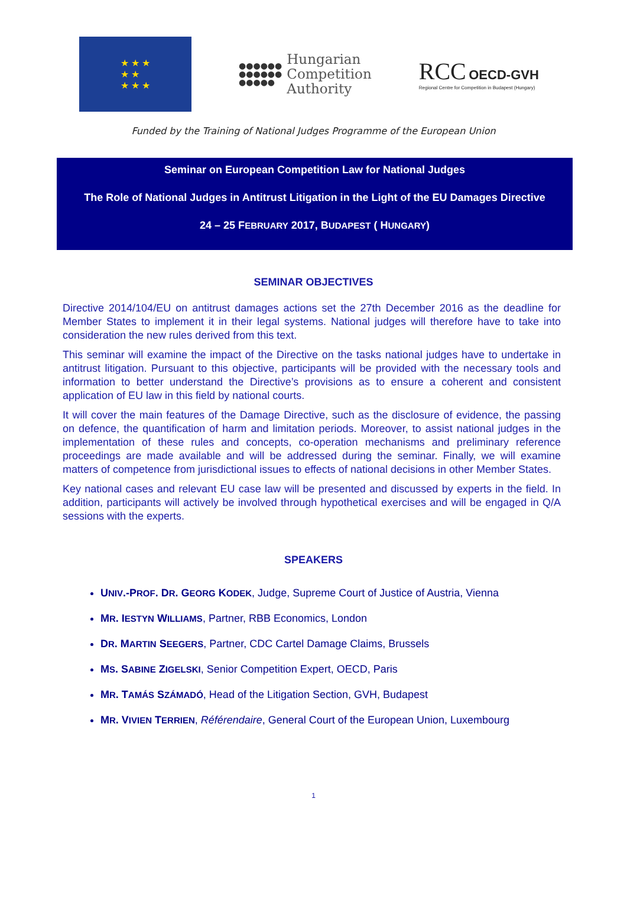★ ★ ★
★ ★
★ ★ ★
●●●●●●
●●●●●●
●●●●●
Hungarian
Competition
Authority
RCC OECD-GVH
Regional Centre for Competition in Budapest (Hungary)
Funded by the Training of National Judges Programme of the European Union
Seminar on European Competition Law for National Judges
The Role of National Judges in Antitrust Litigation in the Light of the EU Damages Directive
24 – 25 FEBRUARY 2017, BUDAPEST ( HUNGARY)
SEMINAR OBJECTIVES
Directive 2014/104/EU on antitrust damages actions set the 27th December 2016 as the deadline for Member States to implement it in their legal systems. National judges will therefore have to take into consideration the new rules derived from this text.
This seminar will examine the impact of the Directive on the tasks national judges have to undertake in antitrust litigation. Pursuant to this objective, participants will be provided with the necessary tools and information to better understand the Directive’s provisions as to ensure a coherent and consistent application of EU law in this field by national courts.
It will cover the main features of the Damage Directive, such as the disclosure of evidence, the passing on defence, the quantification of harm and limitation periods. Moreover, to assist national judges in the implementation of these rules and concepts, co-operation mechanisms and preliminary reference proceedings are made available and will be addressed during the seminar. Finally, we will examine matters of competence from jurisdictional issues to effects of national decisions in other Member States.
Key national cases and relevant EU case law will be presented and discussed by experts in the field. In addition, participants will actively be involved through hypothetical exercises and will be engaged in Q/A sessions with the experts.
SPEAKERS
UNIV.-PROF. DR. GEORG KODEK, Judge, Supreme Court of Justice of Austria, Vienna
MR. IESTYN WILLIAMS, Partner, RBB Economics, London
DR. MARTIN SEEGERS, Partner, CDC Cartel Damage Claims, Brussels
MS. SABINE ZIGELSKI, Senior Competition Expert, OECD, Paris
MR. TAMÁS SZÁMADÓ, Head of the Litigation Section, GVH, Budapest
MR. VIVIEN TERRIEN, Référendaire, General Court of the European Union, Luxembourg
1